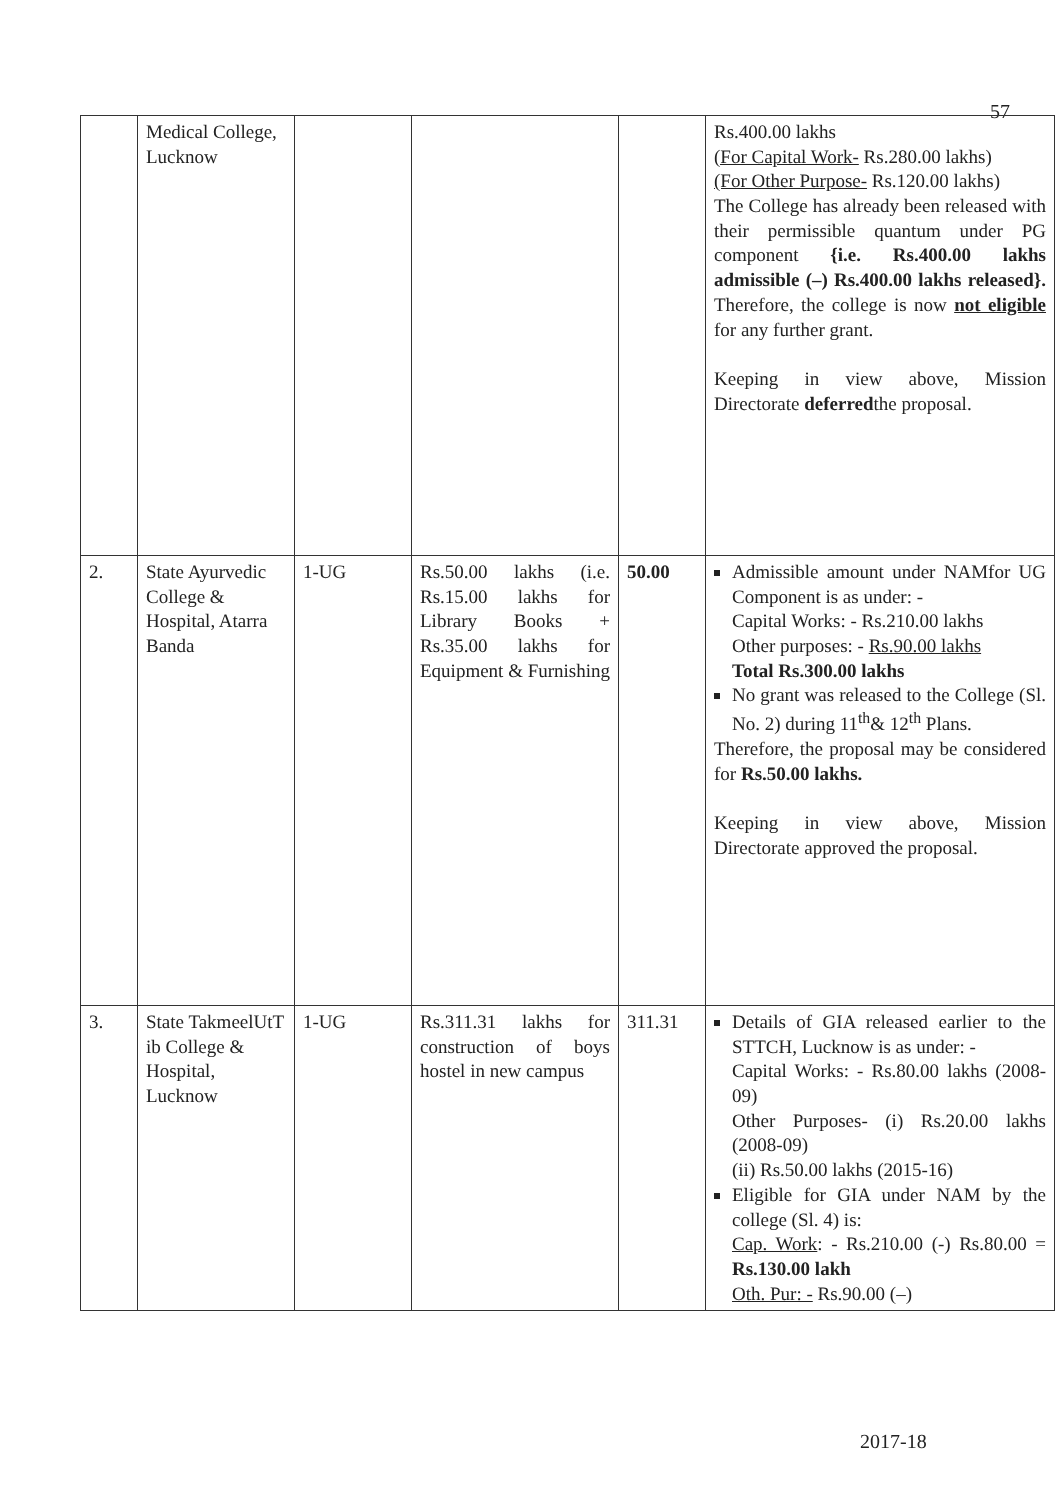57
| | Medical College, Lucknow | | | | Rs.400.00 lakhs (For Capital Work- Rs.280.00 lakhs) (For Other Purpose- Rs.120.00 lakhs) The College has already been released with their permissible quantum under PG component {i.e. Rs.400.00 lakhs admissible (–) Rs.400.00 lakhs released}. Therefore, the college is now not eligible for any further grant. Keeping in view above, Mission Directorate deferred the proposal. |
| 2. | State Ayurvedic College & Hospital, Atarra Banda | 1-UG | Rs.50.00 lakhs (i.e. Rs.15.00 lakhs for Library Books + Rs.35.00 lakhs for Equipment & Furnishing | 50.00 | Admissible amount under NAMfor UG Component is as under: - Capital Works: - Rs.210.00 lakhs Other purposes: - Rs.90.00 lakhs Total Rs.300.00 lakhs No grant was released to the College (Sl. No. 2) during 11<sup>th</sup>& 12<sup>th</sup> Plans. Therefore, the proposal may be considered for Rs.50.00 lakhs. Keeping in view above, Mission Directorate approved the proposal. |
| 3. | State TakmeelUtT ib College & Hospital, Lucknow | 1-UG | Rs.311.31 lakhs for construction of boys hostel in new campus | 311.31 | Details of GIA released earlier to the STTCH, Lucknow is as under: - Capital Works: - Rs.80.00 lakhs (2008-09) Other Purposes- (i) Rs.20.00 lakhs (2008-09) (ii) Rs.50.00 lakhs (2015-16) Eligible for GIA under NAM by the college (Sl. 4) is: Cap. Work : - Rs.210.00 (-) Rs.80.00 = Rs.130.00 lakh Oth. Pur: - Rs.90.00 (–) |
2017-18